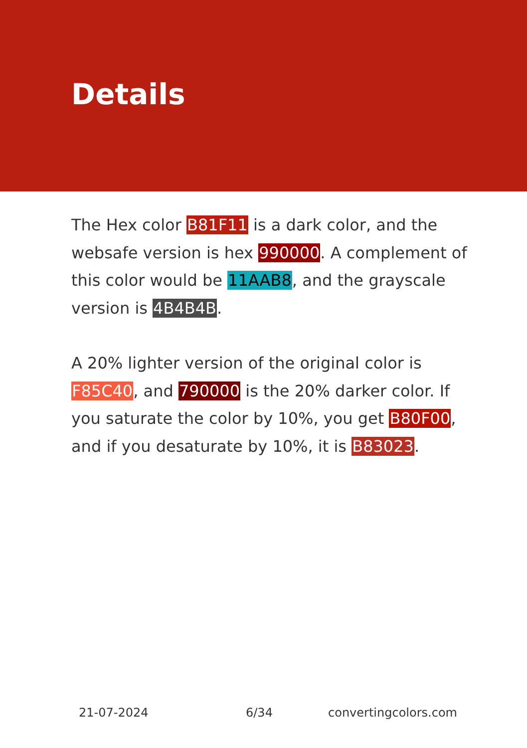Details
The Hex color B81F11 is a dark color, and the websafe version is hex 990000. A complement of this color would be 11AAB8, and the grayscale version is 4B4B4B.
A 20% lighter version of the original color is F85C40, and 790000 is the 20% darker color. If you saturate the color by 10%, you get B80F00, and if you desaturate by 10%, it is B83023.
21-07-2024 6/34 convertingcolors.com